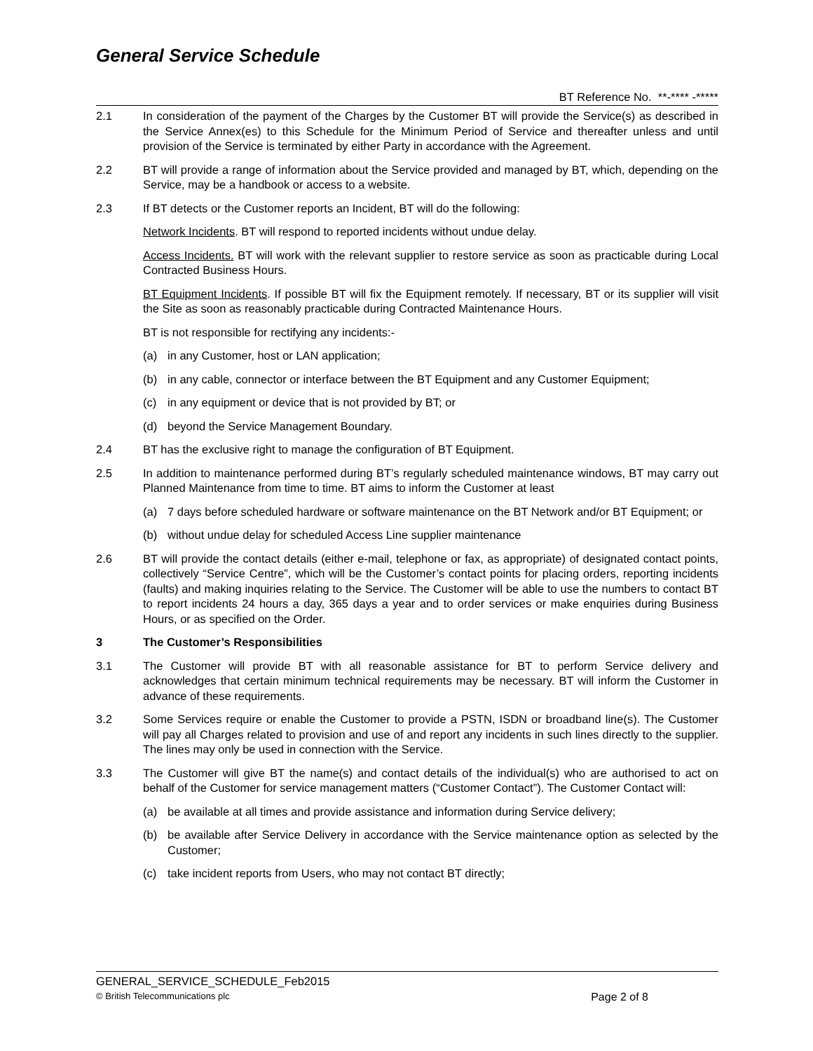General Service Schedule
BT Reference No. **-**** -*****
2.1 In consideration of the payment of the Charges by the Customer BT will provide the Service(s) as described in the Service Annex(es) to this Schedule for the Minimum Period of Service and thereafter unless and until provision of the Service is terminated by either Party in accordance with the Agreement.
2.2 BT will provide a range of information about the Service provided and managed by BT, which, depending on the Service, may be a handbook or access to a website.
2.3 If BT detects or the Customer reports an Incident, BT will do the following:
Network Incidents. BT will respond to reported incidents without undue delay.
Access Incidents. BT will work with the relevant supplier to restore service as soon as practicable during Local Contracted Business Hours.
BT Equipment Incidents. If possible BT will fix the Equipment remotely. If necessary, BT or its supplier will visit the Site as soon as reasonably practicable during Contracted Maintenance Hours.
BT is not responsible for rectifying any incidents:-
(a) in any Customer, host or LAN application;
(b) in any cable, connector or interface between the BT Equipment and any Customer Equipment;
(c) in any equipment or device that is not provided by BT; or
(d) beyond the Service Management Boundary.
2.4 BT has the exclusive right to manage the configuration of BT Equipment.
2.5 In addition to maintenance performed during BT’s regularly scheduled maintenance windows, BT may carry out Planned Maintenance from time to time. BT aims to inform the Customer at least
(a) 7 days before scheduled hardware or software maintenance on the BT Network and/or BT Equipment; or
(b) without undue delay for scheduled Access Line supplier maintenance
2.6 BT will provide the contact details (either e-mail, telephone or fax, as appropriate) of designated contact points, collectively “Service Centre”, which will be the Customer’s contact points for placing orders, reporting incidents (faults) and making inquiries relating to the Service. The Customer will be able to use the numbers to contact BT to report incidents 24 hours a day, 365 days a year and to order services or make enquiries during Business Hours, or as specified on the Order.
3 The Customer’s Responsibilities
3.1 The Customer will provide BT with all reasonable assistance for BT to perform Service delivery and acknowledges that certain minimum technical requirements may be necessary. BT will inform the Customer in advance of these requirements.
3.2 Some Services require or enable the Customer to provide a PSTN, ISDN or broadband line(s). The Customer will pay all Charges related to provision and use of and report any incidents in such lines directly to the supplier. The lines may only be used in connection with the Service.
3.3 The Customer will give BT the name(s) and contact details of the individual(s) who are authorised to act on behalf of the Customer for service management matters (“Customer Contact”). The Customer Contact will:
(a) be available at all times and provide assistance and information during Service delivery;
(b) be available after Service Delivery in accordance with the Service maintenance option as selected by the Customer;
(c) take incident reports from Users, who may not contact BT directly;
GENERAL_SERVICE_SCHEDULE_Feb2015
© British Telecommunications plc Page 2 of 8